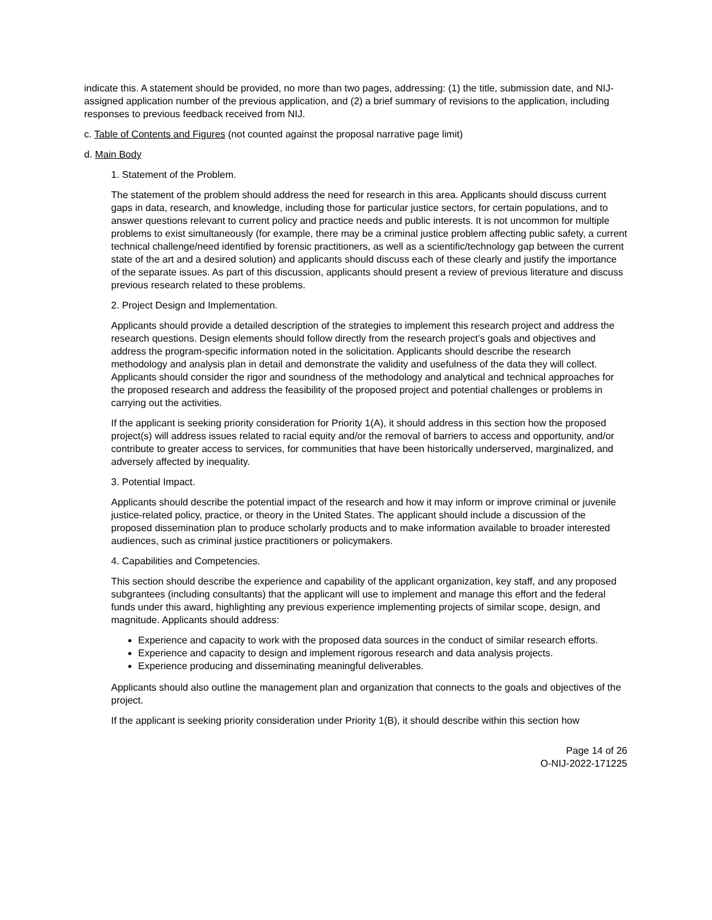indicate this. A statement should be provided, no more than two pages, addressing: (1) the title, submission date, and NIJ-assigned application number of the previous application, and (2) a brief summary of revisions to the application, including responses to previous feedback received from NIJ.
c. Table of Contents and Figures (not counted against the proposal narrative page limit)
d. Main Body
1. Statement of the Problem.
The statement of the problem should address the need for research in this area. Applicants should discuss current gaps in data, research, and knowledge, including those for particular justice sectors, for certain populations, and to answer questions relevant to current policy and practice needs and public interests. It is not uncommon for multiple problems to exist simultaneously (for example, there may be a criminal justice problem affecting public safety, a current technical challenge/need identified by forensic practitioners, as well as a scientific/technology gap between the current state of the art and a desired solution) and applicants should discuss each of these clearly and justify the importance of the separate issues. As part of this discussion, applicants should present a review of previous literature and discuss previous research related to these problems.
2. Project Design and Implementation.
Applicants should provide a detailed description of the strategies to implement this research project and address the research questions. Design elements should follow directly from the research project’s goals and objectives and address the program-specific information noted in the solicitation. Applicants should describe the research methodology and analysis plan in detail and demonstrate the validity and usefulness of the data they will collect. Applicants should consider the rigor and soundness of the methodology and analytical and technical approaches for the proposed research and address the feasibility of the proposed project and potential challenges or problems in carrying out the activities.
If the applicant is seeking priority consideration for Priority 1(A), it should address in this section how the proposed project(s) will address issues related to racial equity and/or the removal of barriers to access and opportunity, and/or contribute to greater access to services, for communities that have been historically underserved, marginalized, and adversely affected by inequality.
3. Potential Impact.
Applicants should describe the potential impact of the research and how it may inform or improve criminal or juvenile justice-related policy, practice, or theory in the United States. The applicant should include a discussion of the proposed dissemination plan to produce scholarly products and to make information available to broader interested audiences, such as criminal justice practitioners or policymakers.
4. Capabilities and Competencies.
This section should describe the experience and capability of the applicant organization, key staff, and any proposed subgrantees (including consultants) that the applicant will use to implement and manage this effort and the federal funds under this award, highlighting any previous experience implementing projects of similar scope, design, and magnitude. Applicants should address:
Experience and capacity to work with the proposed data sources in the conduct of similar research efforts.
Experience and capacity to design and implement rigorous research and data analysis projects.
Experience producing and disseminating meaningful deliverables.
Applicants should also outline the management plan and organization that connects to the goals and objectives of the project.
If the applicant is seeking priority consideration under Priority 1(B), it should describe within this section how
Page 14 of 26
O-NIJ-2022-171225